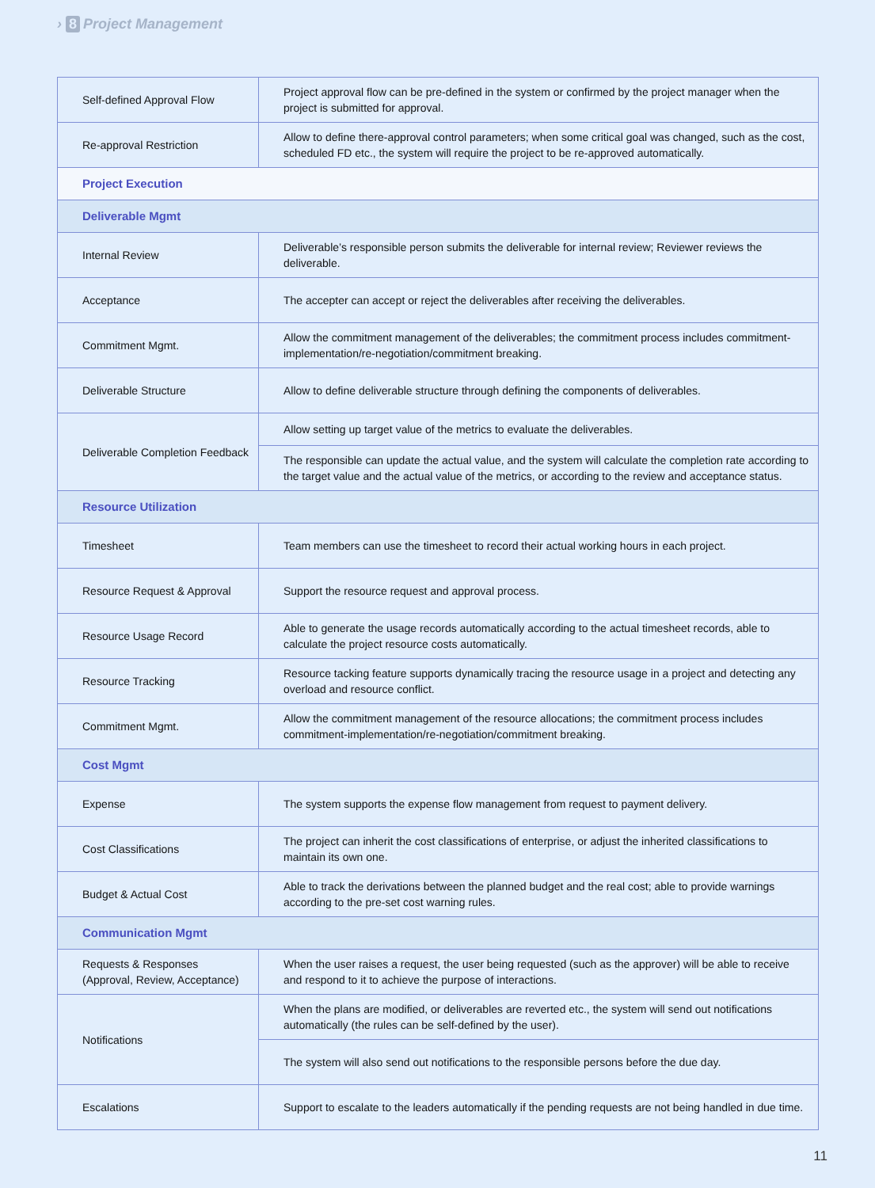› 8 Project Management
| Self-defined Approval Flow | Project approval flow can be pre-defined in the system or confirmed by the project manager when the project is submitted for approval. |
| Re-approval Restriction | Allow to define there-approval control parameters; when some critical goal was changed, such as the cost, scheduled FD etc., the system will require the project to be re-approved automatically. |
| Project Execution | |
| Deliverable Mgmt | |
| Internal Review | Deliverable’s responsible person submits the deliverable for internal review; Reviewer reviews the deliverable. |
| Acceptance | The accepter can accept or reject the deliverables after receiving the deliverables. |
| Commitment Mgmt. | Allow the commitment management of the deliverables; the commitment process includes commitment-implementation/re-negotiation/commitment breaking. |
| Deliverable Structure | Allow to define deliverable structure through defining the components of deliverables. |
| Deliverable Completion Feedback | Allow setting up target value of the metrics to evaluate the deliverables. |
| | The responsible can update the actual value, and the system will calculate the completion rate according to the target value and the actual value of the metrics, or according to the review and acceptance status. |
| Resource Utilization | |
| Timesheet | Team members can use the timesheet to record their actual working hours in each project. |
| Resource Request & Approval | Support the resource request and approval process. |
| Resource Usage Record | Able to generate the usage records automatically according to the actual timesheet records, able to calculate the project resource costs automatically. |
| Resource Tracking | Resource tacking feature supports dynamically tracing the resource usage in a project and detecting any overload and resource conflict. |
| Commitment Mgmt. | Allow the commitment management of the resource allocations; the commitment process includes commitment-implementation/re-negotiation/commitment breaking. |
| Cost Mgmt | |
| Expense | The system supports the expense flow management from request to payment delivery. |
| Cost Classifications | The project can inherit the cost classifications of enterprise, or adjust the inherited classifications to maintain its own one. |
| Budget & Actual Cost | Able to track the derivations between the planned budget and the real cost; able to provide warnings according to the pre-set cost warning rules. |
| Communication Mgmt | |
| Requests & Responses (Approval, Review, Acceptance) | When the user raises a request, the user being requested (such as the approver) will be able to receive and respond to it to achieve the purpose of interactions. |
| Notifications | When the plans are modified, or deliverables are reverted etc., the system will send out notifications automatically (the rules can be self-defined by the user). |
| | The system will also send out notifications to the responsible persons before the due day. |
| Escalations | Support to escalate to the leaders automatically if the pending requests are not being handled in due time. |
11